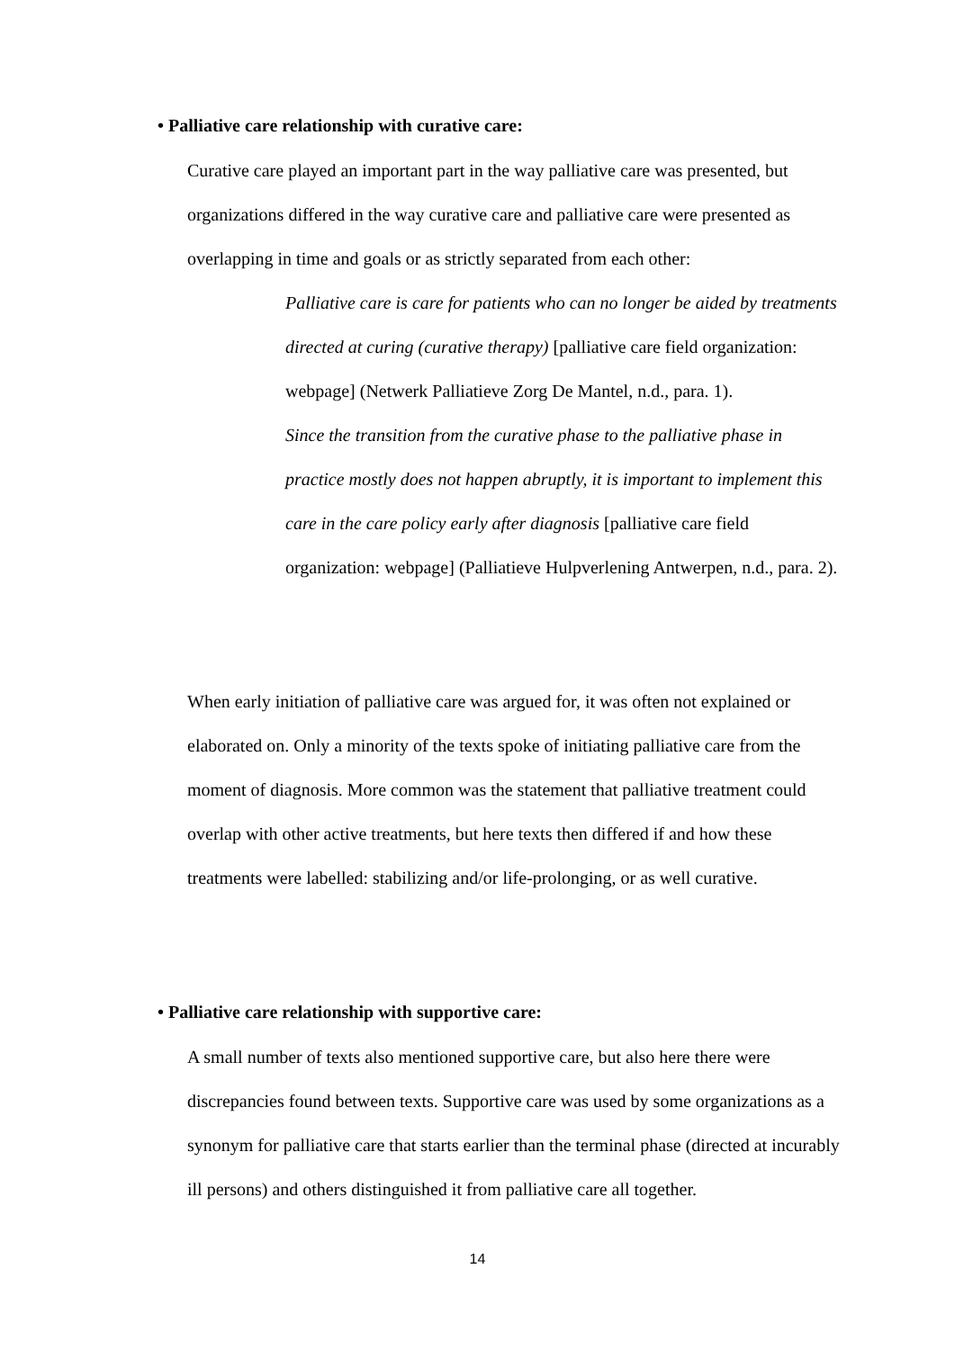• Palliative care relationship with curative care:
Curative care played an important part in the way palliative care was presented, but organizations differed in the way curative care and palliative care were presented as overlapping in time and goals or as strictly separated from each other:
Palliative care is care for patients who can no longer be aided by treatments directed at curing (curative therapy) [palliative care field organization: webpage] (Netwerk Palliatieve Zorg De Mantel, n.d., para. 1).
Since the transition from the curative phase to the palliative phase in practice mostly does not happen abruptly, it is important to implement this care in the care policy early after diagnosis [palliative care field organization: webpage] (Palliatieve Hulpverlening Antwerpen, n.d., para. 2).
When early initiation of palliative care was argued for, it was often not explained or elaborated on. Only a minority of the texts spoke of initiating palliative care from the moment of diagnosis. More common was the statement that palliative treatment could overlap with other active treatments, but here texts then differed if and how these treatments were labelled: stabilizing and/or life-prolonging, or as well curative.
• Palliative care relationship with supportive care:
A small number of texts also mentioned supportive care, but also here there were discrepancies found between texts. Supportive care was used by some organizations as a synonym for palliative care that starts earlier than the terminal phase (directed at incurably ill persons) and others distinguished it from palliative care all together.
14